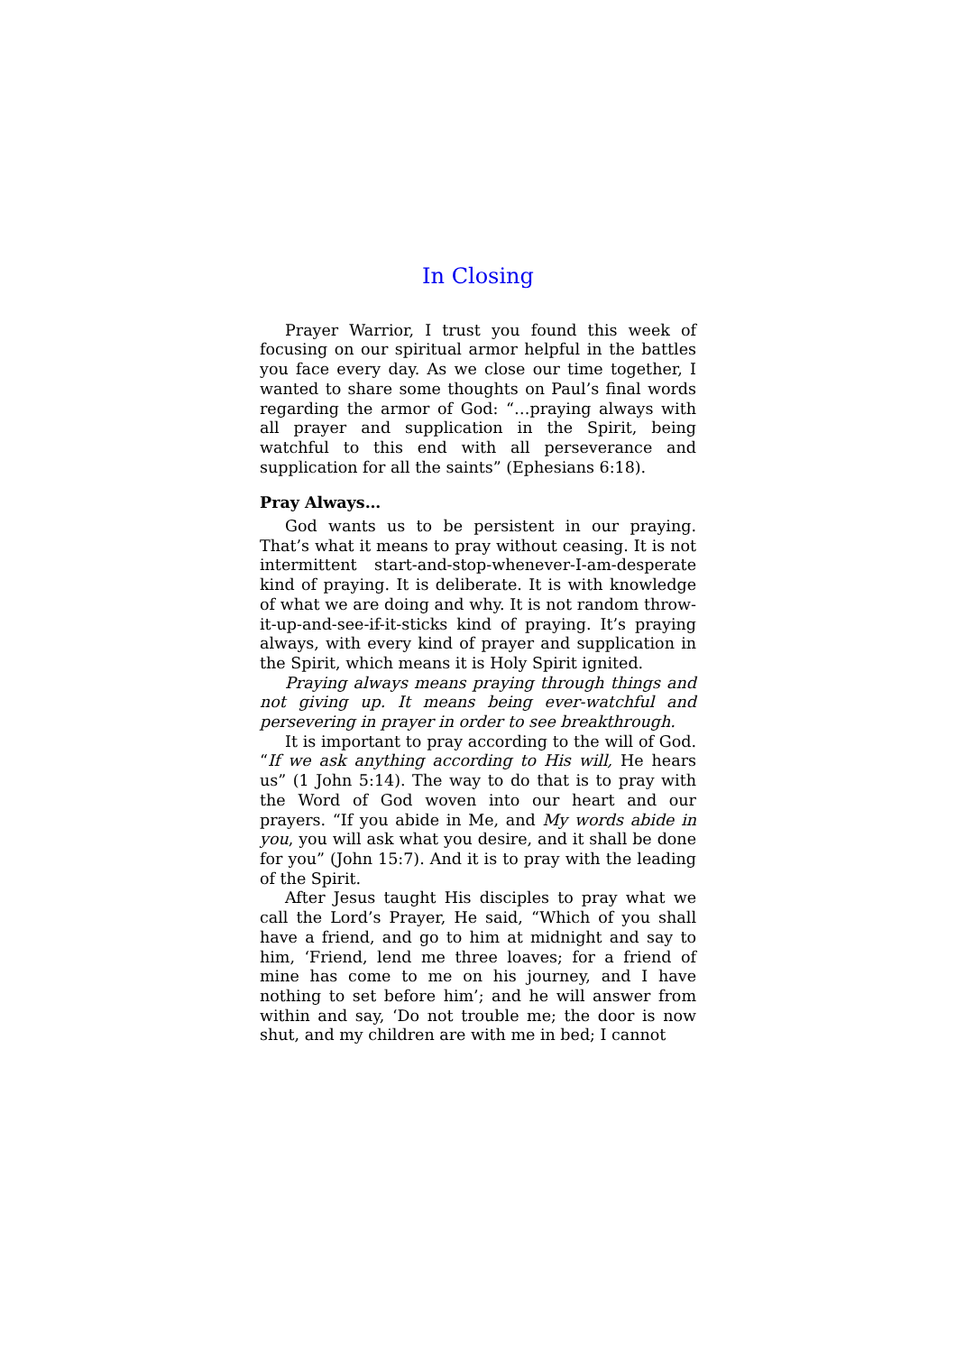In Closing
Prayer Warrior, I trust you found this week of focusing on our spiritual armor helpful in the battles you face every day. As we close our time together, I wanted to share some thoughts on Paul’s final words regarding the armor of God: “…praying always with all prayer and supplication in the Spirit, being watchful to this end with all perseverance and supplication for all the saints” (Ephesians 6:18).
Pray Always…
God wants us to be persistent in our praying. That’s what it means to pray without ceasing. It is not intermittent start-and-stop-whenever-I-am-desperate kind of praying. It is deliberate. It is with knowledge of what we are doing and why. It is not random throw-it-up-and-see-if-it-sticks kind of praying. It’s praying always, with every kind of prayer and supplication in the Spirit, which means it is Holy Spirit ignited.
Praying always means praying through things and not giving up. It means being ever-watchful and persevering in prayer in order to see breakthrough.
It is important to pray according to the will of God. “If we ask anything according to His will, He hears us” (1 John 5:14). The way to do that is to pray with the Word of God woven into our heart and our prayers. “If you abide in Me, and My words abide in you, you will ask what you desire, and it shall be done for you” (John 15:7). And it is to pray with the leading of the Spirit.
After Jesus taught His disciples to pray what we call the Lord’s Prayer, He said, “Which of you shall have a friend, and go to him at midnight and say to him, ‘Friend, lend me three loaves; for a friend of mine has come to me on his journey, and I have nothing to set before him’; and he will answer from within and say, ‘Do not trouble me; the door is now shut, and my children are with me in bed; I cannot